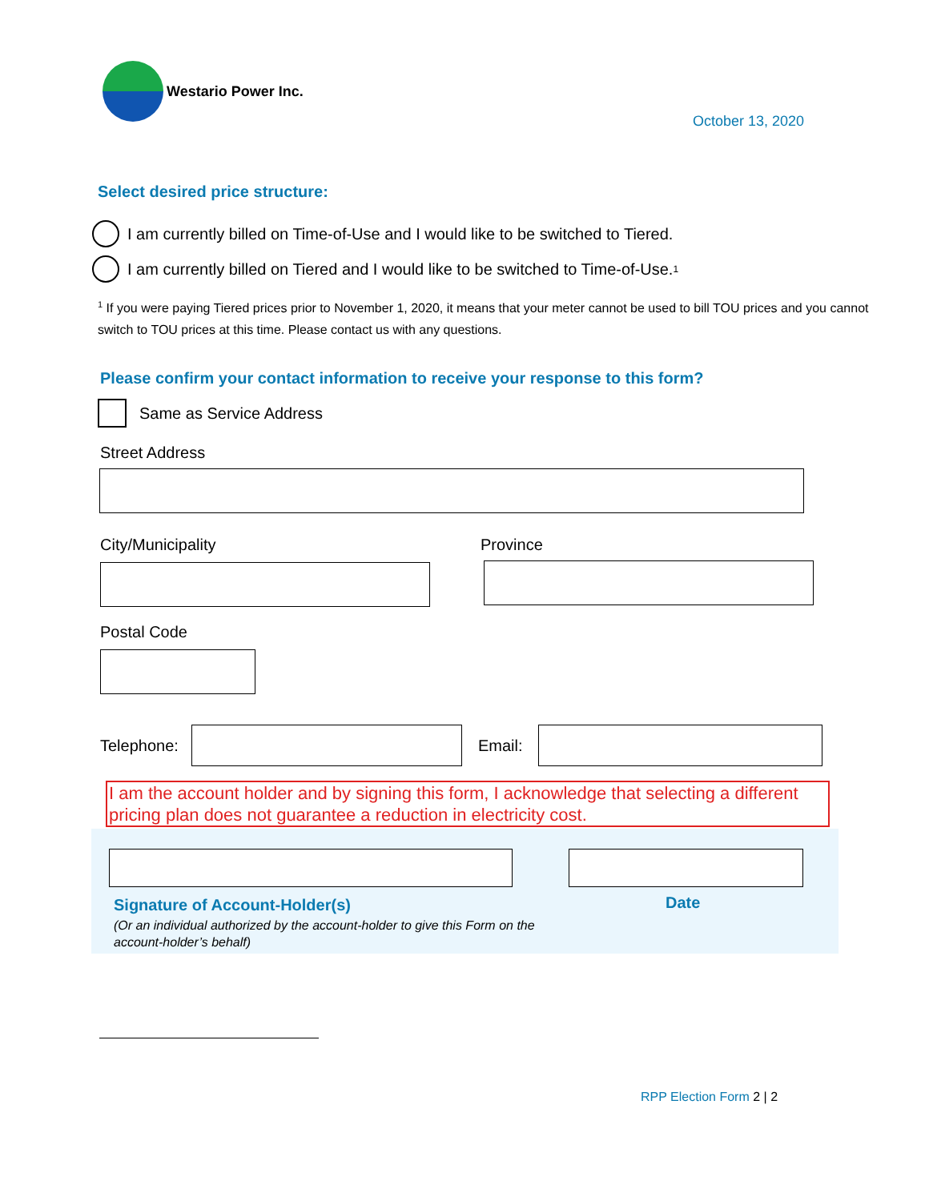Westario Power Inc.
October 13, 2020
Select desired price structure:
I am currently billed on Time-of-Use and I would like to be switched to Tiered.
I am currently billed on Tiered and I would like to be switched to Time-of-Use.<sup>1</sup>
<sup>1</sup> If you were paying Tiered prices prior to November 1, 2020, it means that your meter cannot be used to bill TOU prices and you cannot switch to TOU prices at this time. Please contact us with any questions.
Please confirm your contact information to receive your response to this form?
Same as Service Address
Street Address
City/Municipality Province
Postal Code
Telephone: Email:
I am the account holder and by signing this form, I acknowledge that selecting a different pricing plan does not guarantee a reduction in electricity cost.
Signature of Account-Holder(s)
(Or an individual authorized by the account-holder to give this Form on the account-holder’s behalf)
Date
RPP Election Form 2 | 2